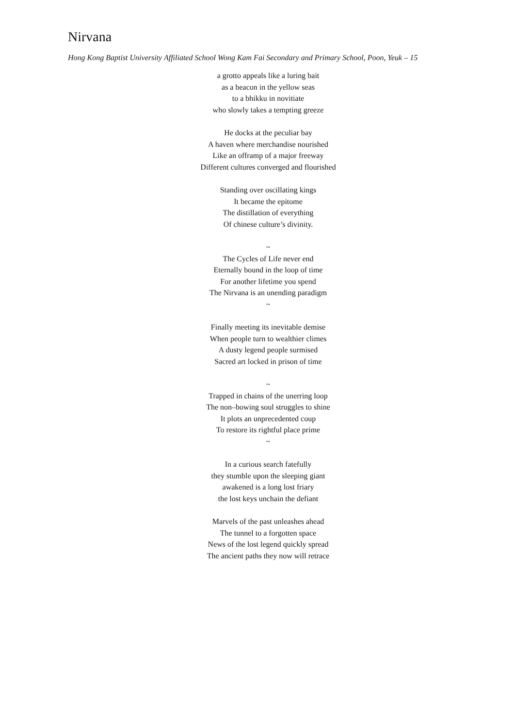Nirvana
Hong Kong Baptist University Affiliated School Wong Kam Fai Secondary and Primary School, Poon, Yeuk – 15
a grotto appeals like a luring bait
as a beacon in the yellow seas
to a bhikku in novitiate
who slowly takes a tempting greeze
He docks at the peculiar bay
A haven where merchandise nourished
Like an offramp of a major freeway
Different cultures converged and flourished
Standing over oscillating kings
It became the epitome
The distillation of everything
Of chinese culture’s divinity.
~
The Cycles of Life never end
Eternally bound in the loop of time
For another lifetime you spend
The Nirvana is an unending paradigm
~
Finally meeting its inevitable demise
When people turn to wealthier climes
A dusty legend people surmised
Sacred art locked in prison of time
~
Trapped in chains of the unerring loop
The non–bowing soul struggles to shine
It plots an unprecedented coup
To restore its rightful place prime
~
In a curious search fatefully
they stumble upon the sleeping giant
awakened is a long lost friary
the lost keys unchain the defiant
Marvels of the past unleashes ahead
The tunnel to a forgotten space
News of the lost legend quickly spread
The ancient paths they now will retrace